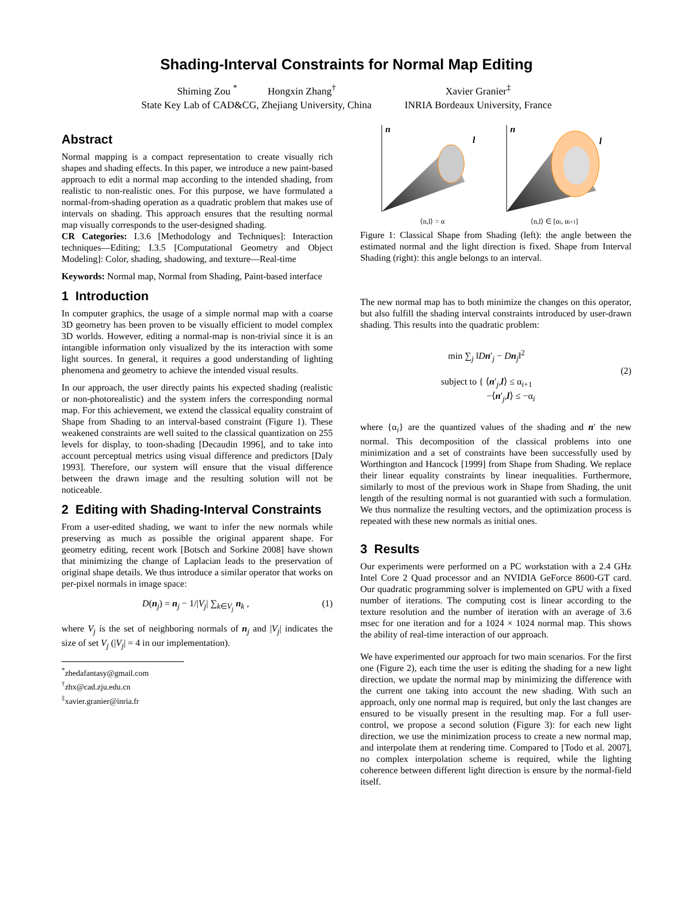Shading-Interval Constraints for Normal Map Editing
Shiming Zou <sup>*</sup> Hongxin Zhang<sup>†</sup>
State Key Lab of CAD&CG, Zhejiang University, China
Xavier Granier<sup>‡</sup>
INRIA Bordeaux University, France
Abstract
Normal mapping is a compact representation to create visually rich shapes and shading effects. In this paper, we introduce a new paint-based approach to edit a normal map according to the intended shading, from realistic to non-realistic ones. For this purpose, we have formulated a normal-from-shading operation as a quadratic problem that makes use of intervals on shading. This approach ensures that the resulting normal map visually corresponds to the user-designed shading.
CR Categories: I.3.6 [Methodology and Techniques]: Interaction techniques—Editing; I.3.5 [Computational Geometry and Object Modeling]: Color, shading, shadowing, and texture—Real-time
Keywords: Normal map, Normal from Shading, Paint-based interface
1 Introduction
In computer graphics, the usage of a simple normal map with a coarse 3D geometry has been proven to be visually efficient to model complex 3D worlds. However, editing a normal-map is non-trivial since it is an intangible information only visualized by the its interaction with some light sources. In general, it requires a good understanding of lighting phenomena and geometry to achieve the intended visual results.
In our approach, the user directly paints his expected shading (realistic or non-photorealistic) and the system infers the corresponding normal map. For this achievement, we extend the classical equality constraint of Shape from Shading to an interval-based constraint (Figure 1). These weakened constraints are well suited to the classical quantization on 255 levels for display, to toon-shading [Decaudin 1996], and to take into account perceptual metrics using visual difference and predictors [Daly 1993]. Therefore, our system will ensure that the visual difference between the drawn image and the resulting solution will not be noticeable.
2 Editing with Shading-Interval Constraints
From a user-edited shading, we want to infer the new normals while preserving as much as possible the original apparent shape. For geometry editing, recent work [Botsch and Sorkine 2008] have shown that minimizing the change of Laplacian leads to the preservation of original shape details. We thus introduce a similar operator that works on per-pixel normals in image space:
D(n<sub>j</sub>) = n<sub>j</sub> − 1/|V<sub>j</sub>| ∑<sub>k∈V<sub>j</sub></sub> n<sub>k</sub> , (1)
where V<sub>j</sub> is the set of neighboring normals of n<sub>j</sub> and |V<sub>j</sub>| indicates the size of set V<sub>j</sub> (|V<sub>j</sub>| = 4 in our implementation).
<sup>*</sup> zhedafantasy@gmail.com
<sup>†</sup> zhx@cad.zju.edu.cn
<sup>‡</sup> xavier.granier@inria.fr
n
l
n
l
⟨n,l⟩ = α
⟨n,l⟩ ∈ [αi, αi+1]
Figure 1: Classical Shape from Shading (left): the angle between the estimated normal and the light direction is fixed. Shape from Interval Shading (right): this angle belongs to an interval.
The new normal map has to both minimize the changes on this operator, but also fulfill the shading interval constraints introduced by user-drawn shading. This results into the quadratic problem:
min ∑<sub>j</sub> ‖Dn′<sub>j</sub> − Dn<sub>j</sub>‖<sup>2</sup>
subject to { ⟨n′<sub>j</sub>,l⟩ ≤ α<sub>i+1</sub>
−⟨n′<sub>j</sub>,l⟩ ≤ −α<sub>i</sub> (2)
where {α<sub>i</sub>} are the quantized values of the shading and n′ the new normal. This decomposition of the classical problems into one minimization and a set of constraints have been successfully used by Worthington and Hancock [1999] from Shape from Shading. We replace their linear equality constraints by linear inequalities. Furthermore, similarly to most of the previous work in Shape from Shading, the unit length of the resulting normal is not guarantied with such a formulation. We thus normalize the resulting vectors, and the optimization process is repeated with these new normals as initial ones.
3 Results
Our experiments were performed on a PC workstation with a 2.4 GHz Intel Core 2 Quad processor and an NVIDIA GeForce 8600-GT card. Our quadratic programming solver is implemented on GPU with a fixed number of iterations. The computing cost is linear according to the texture resolution and the number of iteration with an average of 3.6 msec for one iteration and for a 1024 × 1024 normal map. This shows the ability of real-time interaction of our approach.
We have experimented our approach for two main scenarios. For the first one (Figure 2), each time the user is editing the shading for a new light direction, we update the normal map by minimizing the difference with the current one taking into account the new shading. With such an approach, only one normal map is required, but only the last changes are ensured to be visually present in the resulting map. For a full user-control, we propose a second solution (Figure 3): for each new light direction, we use the minimization process to create a new normal map, and interpolate them at rendering time. Compared to [Todo et al. 2007], no complex interpolation scheme is required, while the lighting coherence between different light direction is ensure by the normal-field itself.